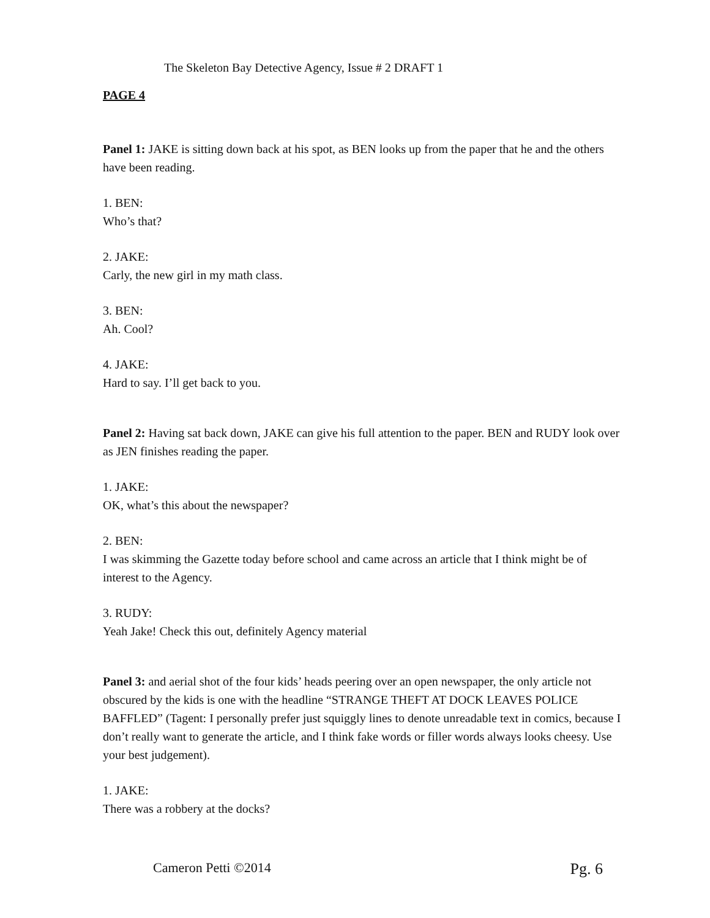The Skeleton Bay Detective Agency, Issue # 2 DRAFT 1
PAGE 4
Panel 1: JAKE is sitting down back at his spot, as BEN looks up from the paper that he and the others have been reading.
1. BEN:
Who’s that?
2. JAKE:
Carly, the new girl in my math class.
3. BEN:
Ah. Cool?
4. JAKE:
Hard to say. I’ll get back to you.
Panel 2: Having sat back down, JAKE can give his full attention to the paper. BEN and RUDY look over as JEN finishes reading the paper.
1. JAKE:
OK, what’s this about the newspaper?
2. BEN:
I was skimming the Gazette today before school and came across an article that I think might be of interest to the Agency.
3. RUDY:
Yeah Jake! Check this out, definitely Agency material
Panel 3: and aerial shot of the four kids’ heads peering over an open newspaper, the only article not obscured by the kids is one with the headline “STRANGE THEFT AT DOCK LEAVES POLICE BAFFLED” (Tagent: I personally prefer just squiggly lines to denote unreadable text in comics, because I don’t really want to generate the article, and I think fake words or filler words always looks cheesy. Use your best judgement).
1. JAKE:
There was a robbery at the docks?
Cameron Petti ©2014 Pg. 6